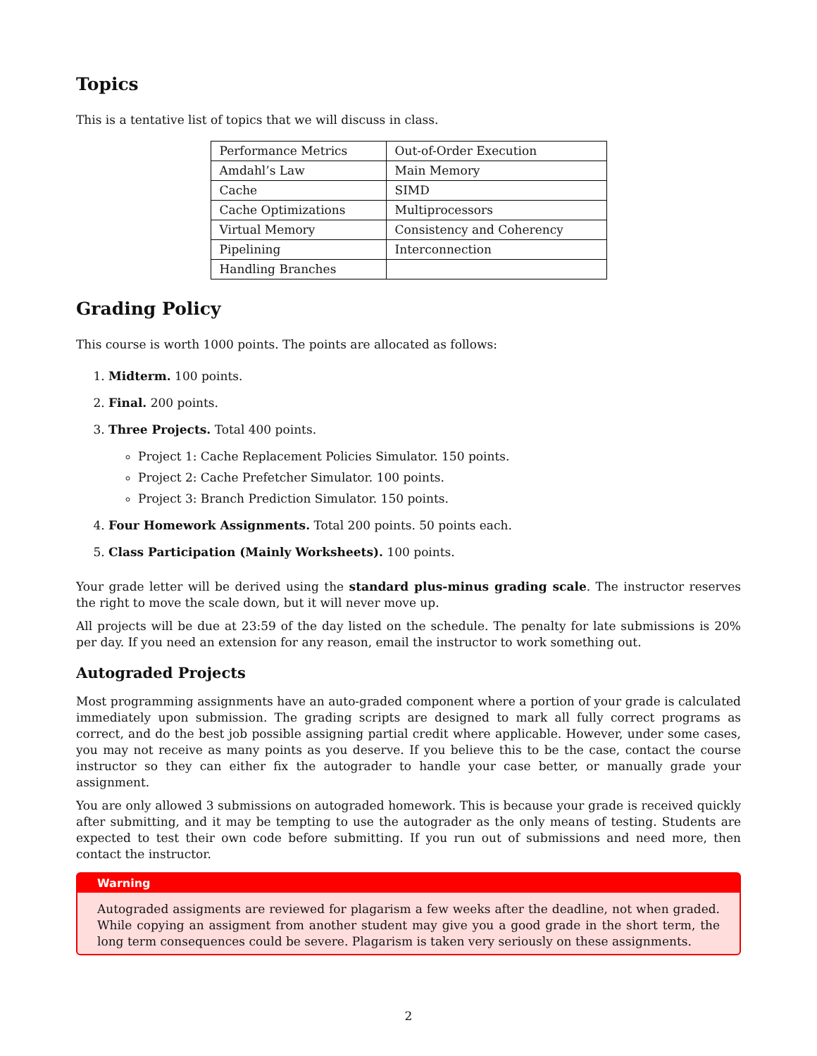Topics
This is a tentative list of topics that we will discuss in class.
| Performance Metrics | Out-of-Order Execution |
| Amdahl’s Law | Main Memory |
| Cache | SIMD |
| Cache Optimizations | Multiprocessors |
| Virtual Memory | Consistency and Coherency |
| Pipelining | Interconnection |
| Handling Branches | |
Grading Policy
This course is worth 1000 points. The points are allocated as follows:
1. Midterm. 100 points.
2. Final. 200 points.
3. Three Projects. Total 400 points.
Project 1: Cache Replacement Policies Simulator. 150 points.
Project 2: Cache Prefetcher Simulator. 100 points.
Project 3: Branch Prediction Simulator. 150 points.
4. Four Homework Assignments. Total 200 points. 50 points each.
5. Class Participation (Mainly Worksheets). 100 points.
Your grade letter will be derived using the standard plus-minus grading scale. The instructor reserves the right to move the scale down, but it will never move up.
All projects will be due at 23:59 of the day listed on the schedule. The penalty for late submissions is 20% per day. If you need an extension for any reason, email the instructor to work something out.
Autograded Projects
Most programming assignments have an auto-graded component where a portion of your grade is calculated immediately upon submission. The grading scripts are designed to mark all fully correct programs as correct, and do the best job possible assigning partial credit where applicable. However, under some cases, you may not receive as many points as you deserve. If you believe this to be the case, contact the course instructor so they can either fix the autograder to handle your case better, or manually grade your assignment.
You are only allowed 3 submissions on autograded homework. This is because your grade is received quickly after submitting, and it may be tempting to use the autograder as the only means of testing. Students are expected to test their own code before submitting. If you run out of submissions and need more, then contact the instructor.
Warning
Autograded assigments are reviewed for plagarism a few weeks after the deadline, not when graded. While copying an assigment from another student may give you a good grade in the short term, the long term consequences could be severe. Plagarism is taken very seriously on these assignments.
2